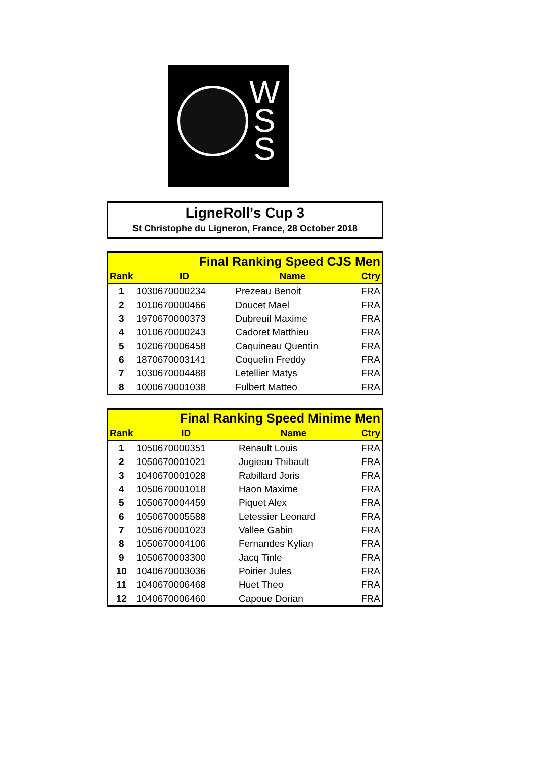W
S
S
LigneRoll's Cup 3
St Christophe du Ligneron, France, 28 October 2018
| Final Ranking Speed CJS Men | | | |
| Rank | ID | Name | Ctry |
| 1 | 1030670000234 | Prezeau Benoit | FRA |
| 2 | 1010670000466 | Doucet Mael | FRA |
| 3 | 1970670000373 | Dubreuil Maxime | FRA |
| 4 | 1010670000243 | Cadoret Matthieu | FRA |
| 5 | 1020670006458 | Caquineau Quentin | FRA |
| 6 | 1870670003141 | Coquelin Freddy | FRA |
| 7 | 1030670004488 | Letellier Matys | FRA |
| 8 | 1000670001038 | Fulbert Matteo | FRA |
| Final Ranking Speed Minime Men | | | |
| Rank | ID | Name | Ctry |
| 1 | 1050670000351 | Renault Louis | FRA |
| 2 | 1050670001021 | Jugieau Thibault | FRA |
| 3 | 1040670001028 | Rabillard Joris | FRA |
| 4 | 1050670001018 | Haon Maxime | FRA |
| 5 | 1050670004459 | Piquet Alex | FRA |
| 6 | 1050670005588 | Letessier Leonard | FRA |
| 7 | 1050670001023 | Vallee Gabin | FRA |
| 8 | 1050670004106 | Fernandes Kylian | FRA |
| 9 | 1050670003300 | Jacq Tinle | FRA |
| 10 | 1040670003036 | Poirier Jules | FRA |
| 11 | 1040670006468 | Huet Theo | FRA |
| 12 | 1040670006460 | Capoue Dorian | FRA |